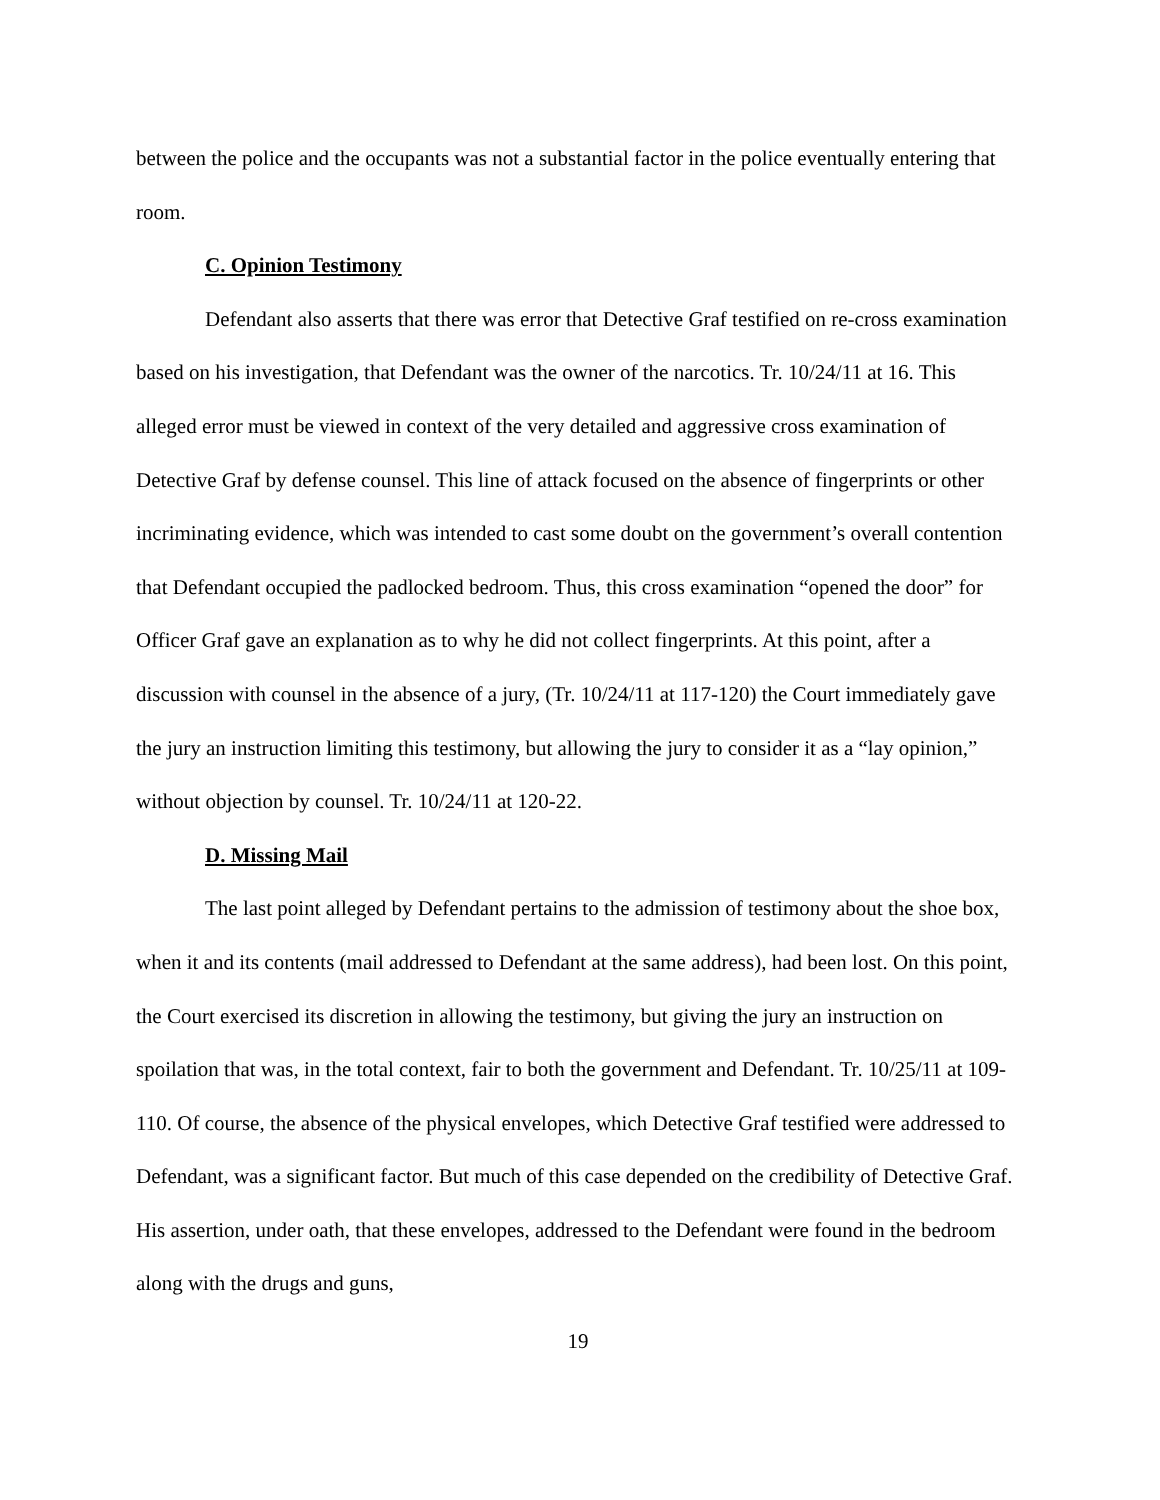between the police and the occupants was not a substantial factor in the police eventually entering that room.
C. Opinion Testimony
Defendant also asserts that there was error that Detective Graf testified on re-cross examination based on his investigation, that Defendant was the owner of the narcotics. Tr. 10/24/11 at 16. This alleged error must be viewed in context of the very detailed and aggressive cross examination of Detective Graf by defense counsel. This line of attack focused on the absence of fingerprints or other incriminating evidence, which was intended to cast some doubt on the government’s overall contention that Defendant occupied the padlocked bedroom. Thus, this cross examination “opened the door” for Officer Graf gave an explanation as to why he did not collect fingerprints. At this point, after a discussion with counsel in the absence of a jury, (Tr. 10/24/11 at 117-120) the Court immediately gave the jury an instruction limiting this testimony, but allowing the jury to consider it as a “lay opinion,” without objection by counsel. Tr. 10/24/11 at 120-22.
D. Missing Mail
The last point alleged by Defendant pertains to the admission of testimony about the shoe box, when it and its contents (mail addressed to Defendant at the same address), had been lost. On this point, the Court exercised its discretion in allowing the testimony, but giving the jury an instruction on spoilation that was, in the total context, fair to both the government and Defendant. Tr. 10/25/11 at 109-110. Of course, the absence of the physical envelopes, which Detective Graf testified were addressed to Defendant, was a significant factor. But much of this case depended on the credibility of Detective Graf. His assertion, under oath, that these envelopes, addressed to the Defendant were found in the bedroom along with the drugs and guns,
19